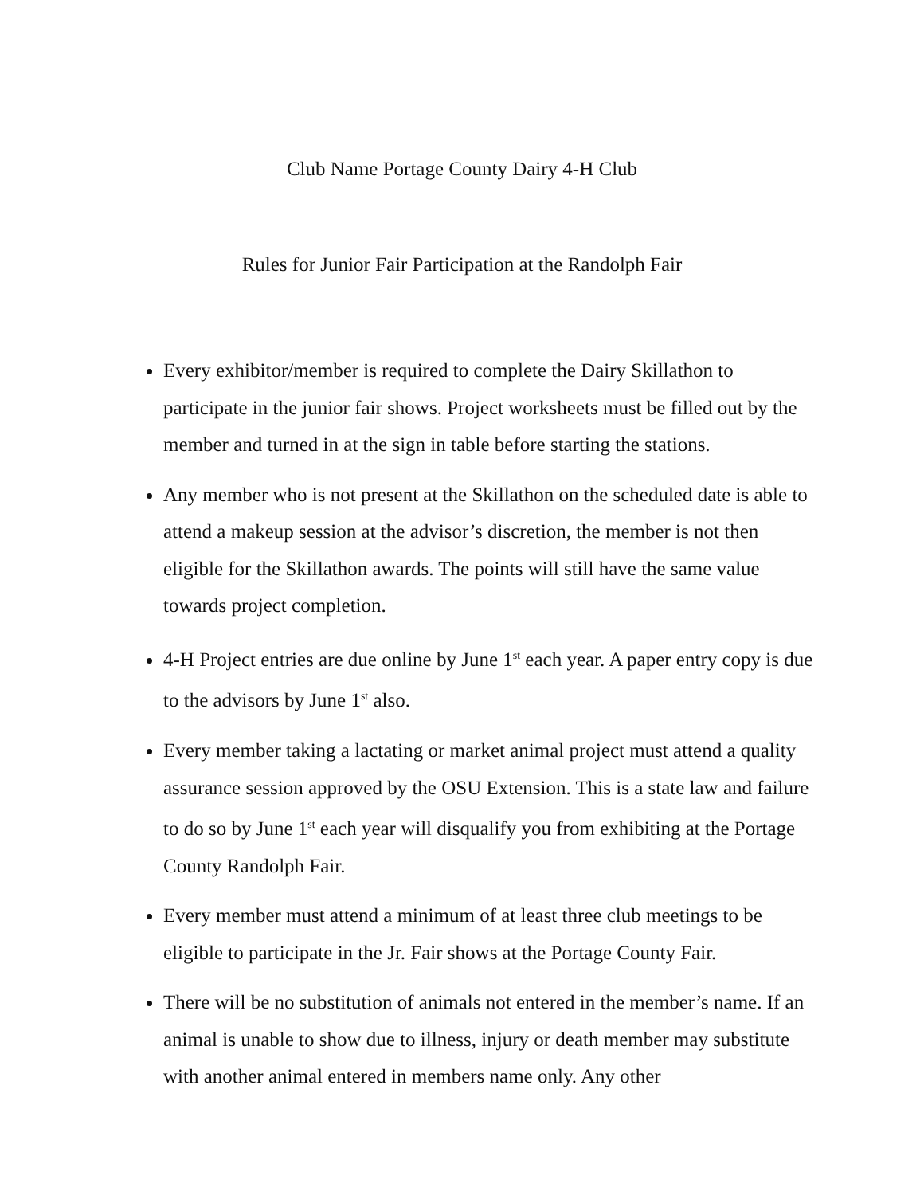Club Name Portage County Dairy 4-H Club
Rules for Junior Fair Participation at the Randolph Fair
Every exhibitor/member is required to complete the Dairy Skillathon to participate in the junior fair shows. Project worksheets must be filled out by the member and turned in at the sign in table before starting the stations.
Any member who is not present at the Skillathon on the scheduled date is able to attend a makeup session at the advisor’s discretion, the member is not then eligible for the Skillathon awards. The points will still have the same value towards project completion.
4-H Project entries are due online by June 1<sup>st</sup> each year. A paper entry copy is due to the advisors by June 1<sup>st</sup> also.
Every member taking a lactating or market animal project must attend a quality assurance session approved by the OSU Extension. This is a state law and failure to do so by June 1<sup>st</sup> each year will disqualify you from exhibiting at the Portage County Randolph Fair.
Every member must attend a minimum of at least three club meetings to be eligible to participate in the Jr. Fair shows at the Portage County Fair.
There will be no substitution of animals not entered in the member’s name. If an animal is unable to show due to illness, injury or death member may substitute with another animal entered in members name only. Any other